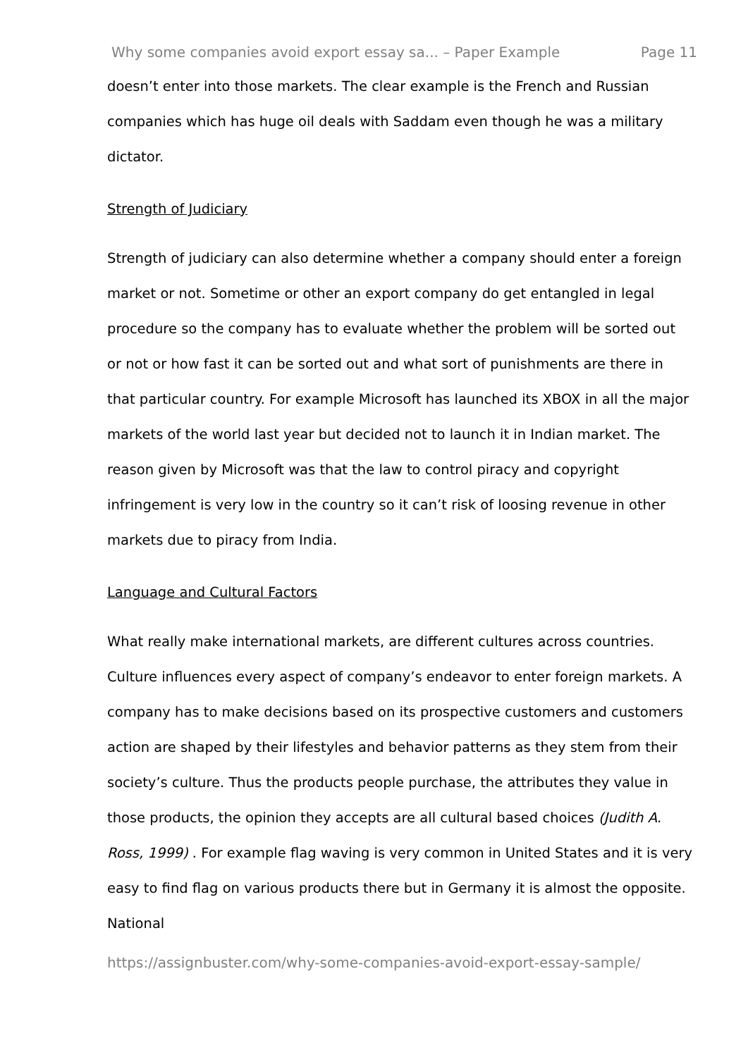Why some companies avoid export essay sa... – Paper Example Page 11
doesn’t enter into those markets. The clear example is the French and Russian companies which has huge oil deals with Saddam even though he was a military dictator.
Strength of Judiciary
Strength of judiciary can also determine whether a company should enter a foreign market or not. Sometime or other an export company do get entangled in legal procedure so the company has to evaluate whether the problem will be sorted out or not or how fast it can be sorted out and what sort of punishments are there in that particular country. For example Microsoft has launched its XBOX in all the major markets of the world last year but decided not to launch it in Indian market. The reason given by Microsoft was that the law to control piracy and copyright infringement is very low in the country so it can’t risk of loosing revenue in other markets due to piracy from India.
Language and Cultural Factors
What really make international markets, are different cultures across countries. Culture influences every aspect of company’s endeavor to enter foreign markets. A company has to make decisions based on its prospective customers and customers action are shaped by their lifestyles and behavior patterns as they stem from their society’s culture. Thus the products people purchase, the attributes they value in those products, the opinion they accepts are all cultural based choices (Judith A. Ross, 1999) . For example flag waving is very common in United States and it is very easy to find flag on various products there but in Germany it is almost the opposite. National
https://assignbuster.com/why-some-companies-avoid-export-essay-sample/